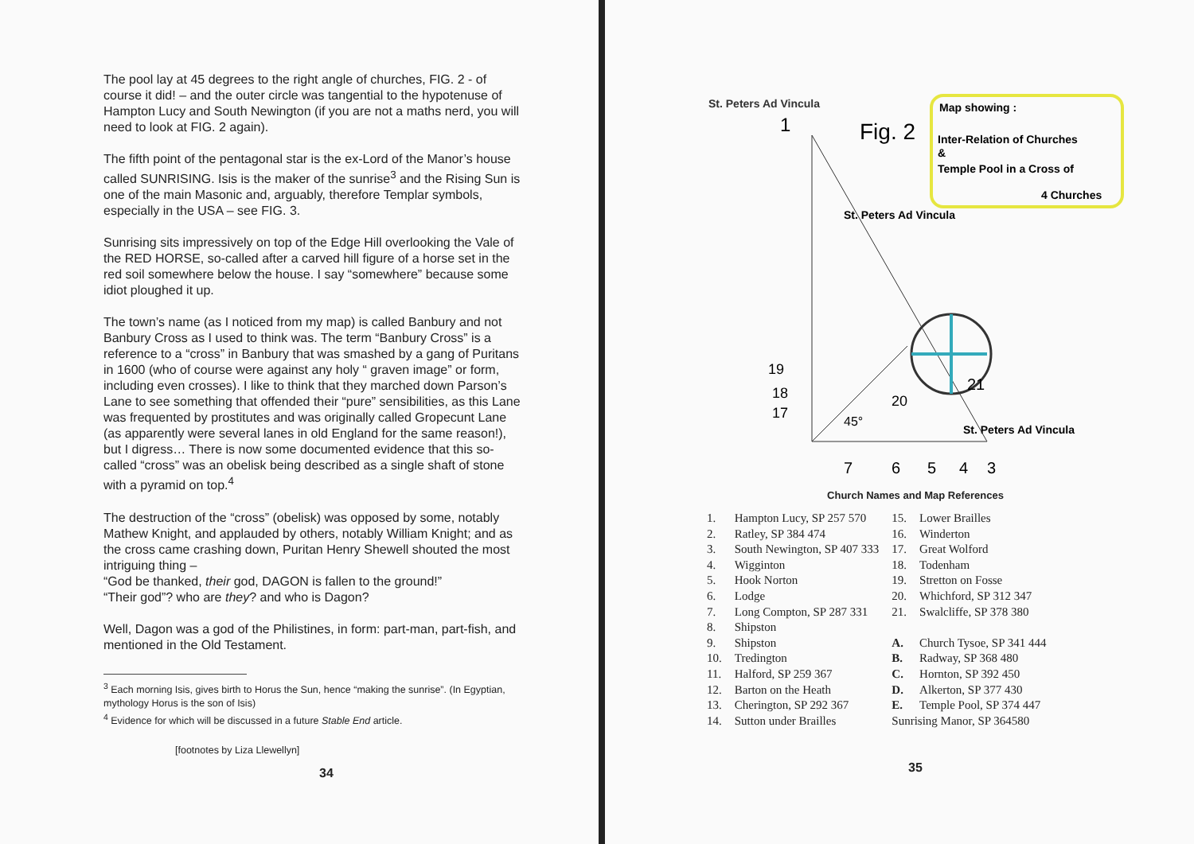The pool lay at 45 degrees to the right angle of churches, FIG. 2 - of course it did! – and the outer circle was tangential to the hypotenuse of Hampton Lucy and South Newington (if you are not a maths nerd, you will need to look at FIG. 2 again).
The fifth point of the pentagonal star is the ex-Lord of the Manor’s house called SUNRISING. Isis is the maker of the sunrise<sup>3</sup> and the Rising Sun is one of the main Masonic and, arguably, therefore Templar symbols, especially in the USA – see FIG. 3.
Sunrising sits impressively on top of the Edge Hill overlooking the Vale of the RED HORSE, so-called after a carved hill figure of a horse set in the red soil somewhere below the house. I say “somewhere” because some idiot ploughed it up.
The town’s name (as I noticed from my map) is called Banbury and not Banbury Cross as I used to think was. The term “Banbury Cross” is a reference to a “cross” in Banbury that was smashed by a gang of Puritans in 1600 (who of course were against any holy “ graven image” or form, including even crosses). I like to think that they marched down Parson’s Lane to see something that offended their “pure” sensibilities, as this Lane was frequented by prostitutes and was originally called Gropecunt Lane (as apparently were several lanes in old England for the same reason!), but I digress… There is now some documented evidence that this so-called “cross” was an obelisk being described as a single shaft of stone with a pyramid on top.<sup>4</sup>
The destruction of the “cross” (obelisk) was opposed by some, notably Mathew Knight, and applauded by others, notably William Knight; and as the cross came crashing down, Puritan Henry Shewell shouted the most intriguing thing –
“God be thanked, their god, DAGON is fallen to the ground!”
“Their god”? who are they? and who is Dagon?
Well, Dagon was a god of the Philistines, in form: part-man, part-fish, and mentioned in the Old Testament.
<sup>3</sup> Each morning Isis, gives birth to Horus the Sun, hence “making the sunrise”. (In Egyptian, mythology Horus is the son of Isis)
<sup>4</sup> Evidence for which will be discussed in a future Stable End article.
[footnotes by Liza Llewellyn]
34
St. Peters Ad Vincula
Fig. 2
Map showing :
Inter-Relation of Churches
&
Temple Pool in a Cross of
4 Churches
St. Peters Ad Vincula
St. Peters Ad Vincula
1
17
18
19
7
6
5
4
3
45°
20
21
Church Names and Map References
| 1. | Hampton Lucy, SP 257 570 | 15. | Lower Brailles |
| 2. | Ratley, SP 384 474 | 16. | Winderton |
| 3. | South Newington, SP 407 333 | 17. | Great Wolford |
| 4. | Wigginton | 18. | Todenham |
| 5. | Hook Norton | 19. | Stretton on Fosse |
| 6. | Lodge | 20. | Whichford, SP 312 347 |
| 7. | Long Compton, SP 287 331 | 21. | Swalcliffe, SP 378 380 |
| 8. | Shipston | | |
| 9. | Shipston | A. | Church Tysoe, SP 341 444 |
| 10. | Tredington | B. | Radway, SP 368 480 |
| 11. | Halford, SP 259 367 | C. | Hornton, SP 392 450 |
| 12. | Barton on the Heath | D. | Alkerton, SP 377 430 |
| 13. | Cherington, SP 292 367 | E. | Temple Pool, SP 374 447 |
| 14. | Sutton under Brailles | Sunrising Manor, SP 364580 | |
35